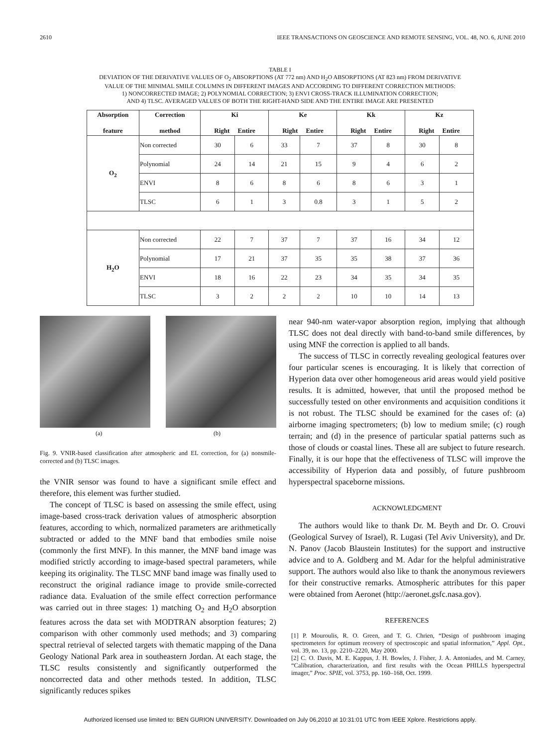2610 IEEE TRANSACTIONS ON GEOSCIENCE AND REMOTE SENSING, VOL. 48, NO. 6, JUNE 2010
TABLE I
DEVIATION OF THE DERIVATIVE VALUES OF O<sub>2</sub> ABSORPTIONS (AT 772 nm) AND H<sub>2</sub>O ABSORPTIONS (AT 823 nm) FROM DERIVATIVE
VALUE OF THE MINIMAL SMILE COLUMNS IN DIFFERENT IMAGES AND ACCORDING TO DIFFERENT CORRECTION METHODS:
1) NONCORRECTED IMAGE; 2) POLYNOMIAL CORRECTION; 3) ENVI CROSS-TRACK ILLUMINATION CORRECTION;
AND 4) TLSC. AVERAGED VALUES OF BOTH THE RIGHT-HAND SIDE AND THE ENTIRE IMAGE ARE PRESENTED
| Absorption feature | Correction method | Ki Right Entire | | Ke Right Entire | | Kk Right Entire | | Kz Right Entire | |
| --- | --- | --- | --- | --- | --- | --- | --- | --- | --- |
| O<sub>2</sub> | Non corrected | 30 | 6 | 33 | 7 | 37 | 8 | 30 | 8 |
| | Polynomial | 24 | 14 | 21 | 15 | 9 | 4 | 6 | 2 |
| | ENVI | 8 | 6 | 8 | 6 | 8 | 6 | 3 | 1 |
| | TLSC | 6 | 1 | 3 | 0.8 | 3 | 1 | 5 | 2 |
| H<sub>2</sub>O | Non corrected | 22 | 7 | 37 | 7 | 37 | 16 | 34 | 12 |
| | Polynomial | 17 | 21 | 37 | 35 | 35 | 38 | 37 | 36 |
| | ENVI | 18 | 16 | 22 | 23 | 34 | 35 | 34 | 35 |
| | TLSC | 3 | 2 | 2 | 2 | 10 | 10 | 14 | 13 |
(a) (b)
Fig. 9. VNIR-based classification after atmospheric and EL correction, for (a) nonsmile-corrected and (b) TLSC images.
the VNIR sensor was found to have a significant smile effect and therefore, this element was further studied.
The concept of TLSC is based on assessing the smile effect, using image-based cross-track derivation values of atmospheric absorption features, according to which, normalized parameters are arithmetically subtracted or added to the MNF band that embodies smile noise (commonly the first MNF). In this manner, the MNF band image was modified strictly according to image-based spectral parameters, while keeping its originality. The TLSC MNF band image was finally used to reconstruct the original radiance image to provide smile-corrected radiance data. Evaluation of the smile effect correction performance was carried out in three stages: 1) matching O<sub>2</sub> and H<sub>2</sub>O absorption features across the data set with MODTRAN absorption features; 2) comparison with other commonly used methods; and 3) comparing spectral retrieval of selected targets with thematic mapping of the Dana Geology National Park area in southeastern Jordan. At each stage, the TLSC results consistently and significantly outperformed the noncorrected data and other methods tested. In addition, TLSC significantly reduces spikes
near 940-nm water-vapor absorption region, implying that although TLSC does not deal directly with band-to-band smile differences, by using MNF the correction is applied to all bands.
The success of TLSC in correctly revealing geological features over four particular scenes is encouraging. It is likely that correction of Hyperion data over other homogeneous arid areas would yield positive results. It is admitted, however, that until the proposed method be successfully tested on other environments and acquisition conditions it is not robust. The TLSC should be examined for the cases of: (a) airborne imaging spectrometers; (b) low to medium smile; (c) rough terrain; and (d) in the presence of particular spatial patterns such as those of clouds or coastal lines. These all are subject to future research. Finally, it is our hope that the effectiveness of TLSC will improve the accessibility of Hyperion data and possibly, of future pushbroom hyperspectral spaceborne missions.
ACKNOWLEDGMENT
The authors would like to thank Dr. M. Beyth and Dr. O. Crouvi (Geological Survey of Israel), R. Lugasi (Tel Aviv University), and Dr. N. Panov (Jacob Blaustein Institutes) for the support and instructive advice and to A. Goldberg and M. Adar for the helpful administrative support. The authors would also like to thank the anonymous reviewers for their constructive remarks. Atmospheric attributes for this paper were obtained from Aeronet (http://aeronet.gsfc.nasa.gov).
REFERENCES
[1] P. Mouroulis, R. O. Green, and T. G. Chrien, “Design of pushbroom imaging spectrometers for optimum recovery of spectroscopic and spatial information,” Appl. Opt., vol. 39, no. 13, pp. 2210–2220, May 2000.
[2] C. O. Davis, M. E. Kappus, J. H. Bowles, J. Fisher, J. A. Antoniades, and M. Carney, “Calibration, characterization, and first results with the Ocean PHILLS hyperspectral imager,” Proc. SPIE, vol. 3753, pp. 160–168, Oct. 1999.
Authorized licensed use limited to: BEN GURION UNIVERSITY. Downloaded on July 06,2010 at 10:31:01 UTC from IEEE Xplore. Restrictions apply.